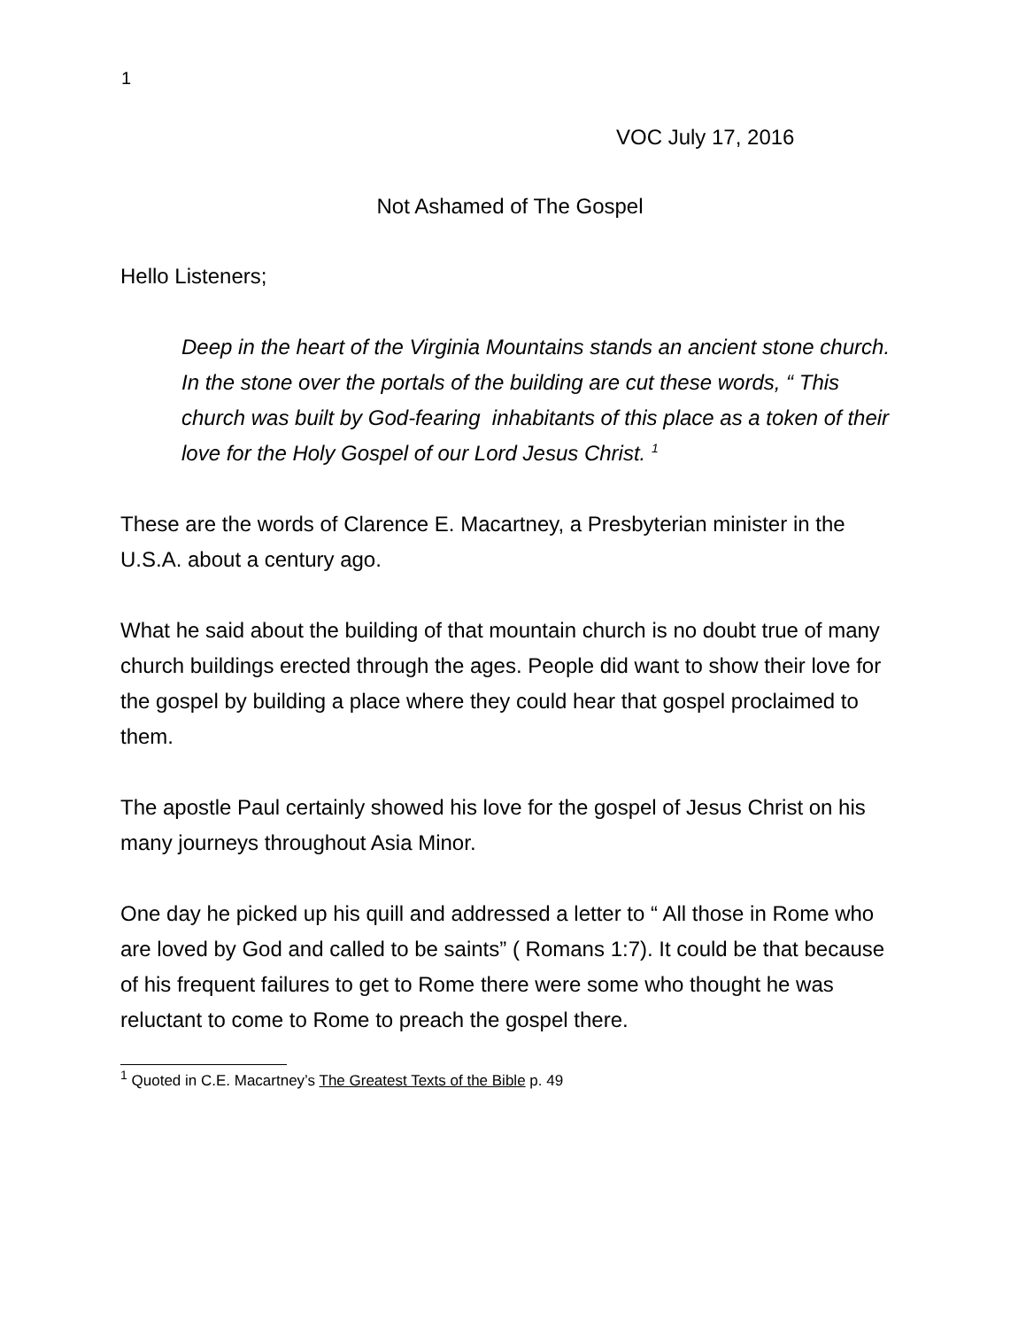1
VOC July 17, 2016
Not Ashamed of The Gospel
Hello Listeners;
Deep in the heart of the Virginia Mountains stands an ancient stone church. In the stone over the portals of the building are cut these words, “ This church was built by God-fearing inhabitants of this place as a token of their love for the Holy Gospel of our Lord Jesus Christ. <sup>1</sup>
These are the words of Clarence E. Macartney, a Presbyterian minister in the U.S.A. about a century ago.
What he said about the building of that mountain church is no doubt true of many church buildings erected through the ages. People did want to show their love for the gospel by building a place where they could hear that gospel proclaimed to them.
The apostle Paul certainly showed his love for the gospel of Jesus Christ on his many journeys throughout Asia Minor.
One day he picked up his quill and addressed a letter to “ All those in Rome who are loved by God and called to be saints” ( Romans 1:7). It could be that because of his frequent failures to get to Rome there were some who thought he was reluctant to come to Rome to preach the gospel there.
<sup>1</sup> Quoted in C.E. Macartney’s The Greatest Texts of the Bible p. 49